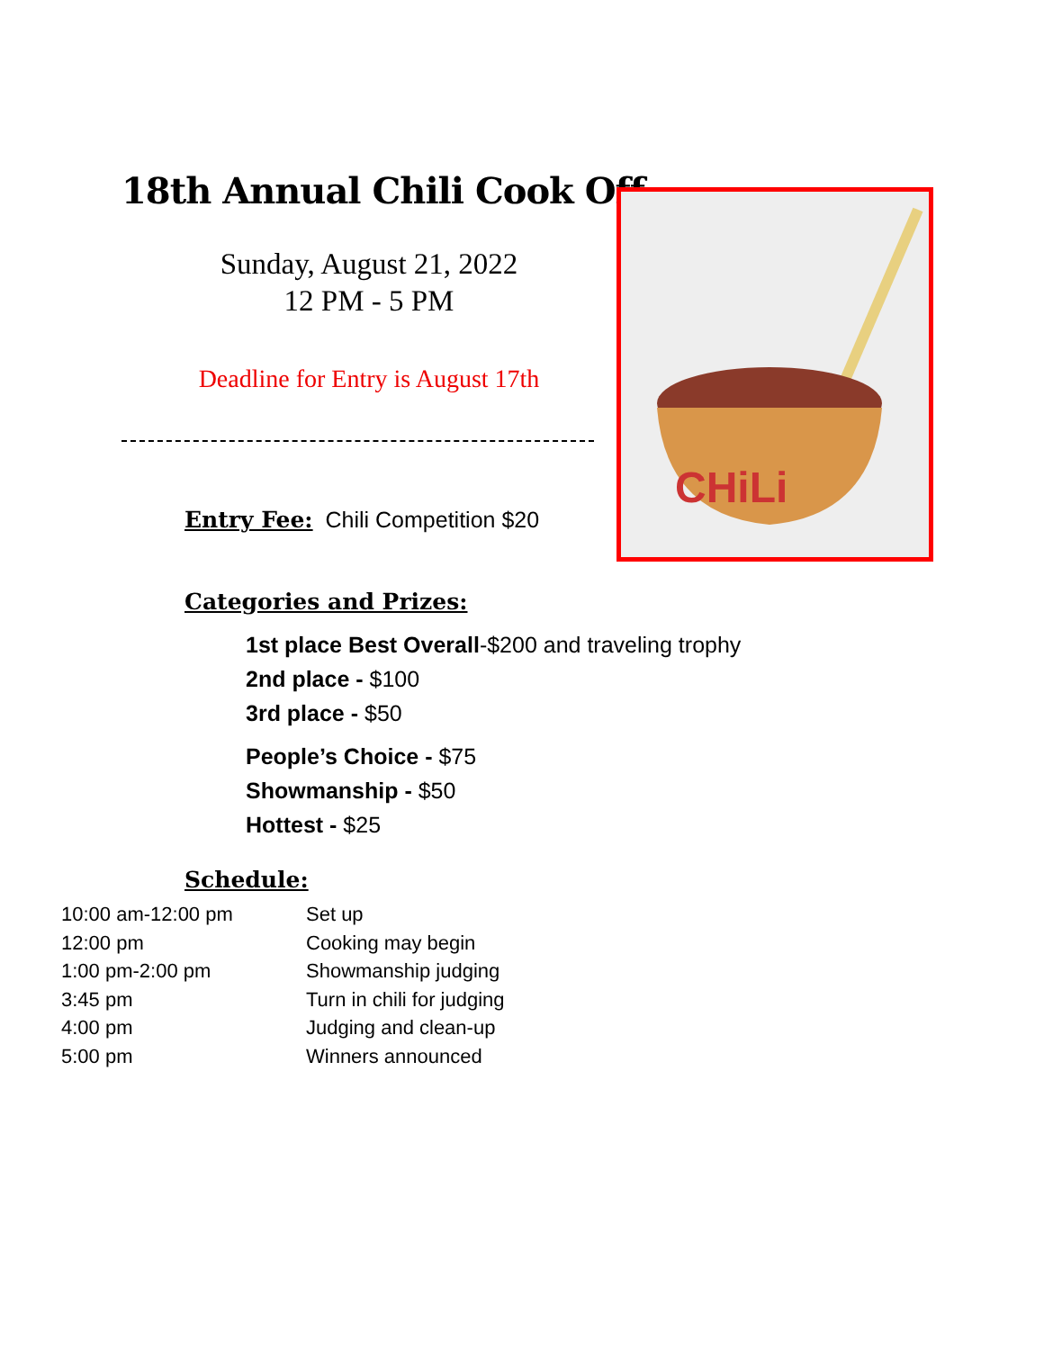18th Annual Chili Cook Off
Sunday, August 21, 2022
12 PM - 5 PM
Deadline for Entry is August 17th
Entry Fee: Chili Competition $20
CHiLi
Categories and Prizes:
1st place Best Overall-$200 and traveling trophy
2nd place - $100
3rd place - $50
People’s Choice - $75
Showmanship - $50
Hottest - $25
Schedule:
10:00 am-12:00 pm Set up
12:00 pm Cooking may begin
1:00 pm-2:00 pm Showmanship judging
3:45 pm Turn in chili for judging
4:00 pm Judging and clean-up
5:00 pm Winners announced